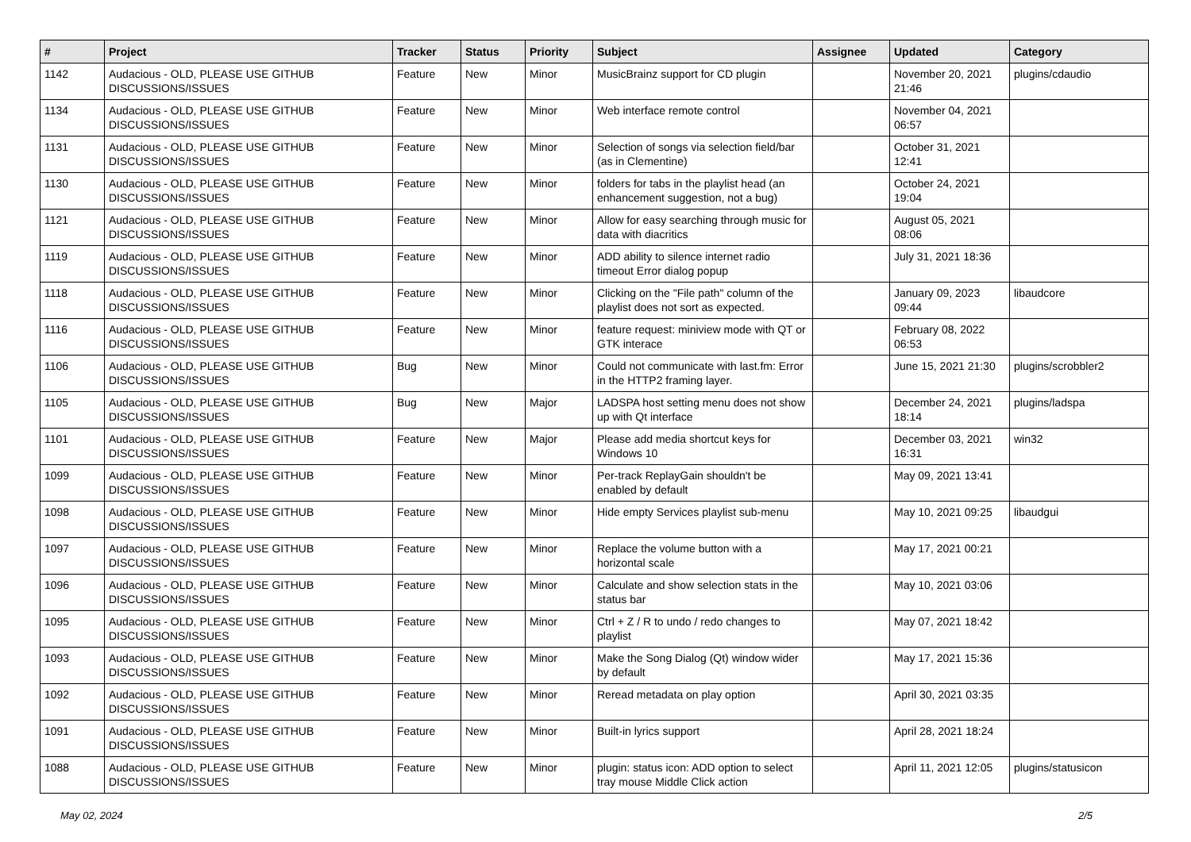| # | Project | Tracker | Status | Priority | Subject | Assignee | Updated | Category |
| --- | --- | --- | --- | --- | --- | --- | --- | --- |
| 1142 | Audacious - OLD, PLEASE USE GITHUB DISCUSSIONS/ISSUES | Feature | New | Minor | MusicBrainz support for CD plugin | | November 20, 2021 21:46 | plugins/cdaudio |
| 1134 | Audacious - OLD, PLEASE USE GITHUB DISCUSSIONS/ISSUES | Feature | New | Minor | Web interface remote control | | November 04, 2021 06:57 | |
| 1131 | Audacious - OLD, PLEASE USE GITHUB DISCUSSIONS/ISSUES | Feature | New | Minor | Selection of songs via selection field/bar (as in Clementine) | | October 31, 2021 12:41 | |
| 1130 | Audacious - OLD, PLEASE USE GITHUB DISCUSSIONS/ISSUES | Feature | New | Minor | folders for tabs in the playlist head (an enhancement suggestion, not a bug) | | October 24, 2021 19:04 | |
| 1121 | Audacious - OLD, PLEASE USE GITHUB DISCUSSIONS/ISSUES | Feature | New | Minor | Allow for easy searching through music for data with diacritics | | August 05, 2021 08:06 | |
| 1119 | Audacious - OLD, PLEASE USE GITHUB DISCUSSIONS/ISSUES | Feature | New | Minor | ADD ability to silence internet radio timeout Error dialog popup | | July 31, 2021 18:36 | |
| 1118 | Audacious - OLD, PLEASE USE GITHUB DISCUSSIONS/ISSUES | Feature | New | Minor | Clicking on the "File path" column of the playlist does not sort as expected. | | January 09, 2023 09:44 | libaudcore |
| 1116 | Audacious - OLD, PLEASE USE GITHUB DISCUSSIONS/ISSUES | Feature | New | Minor | feature request: miniview mode with QT or GTK interace | | February 08, 2022 06:53 | |
| 1106 | Audacious - OLD, PLEASE USE GITHUB DISCUSSIONS/ISSUES | Bug | New | Minor | Could not communicate with last.fm: Error in the HTTP2 framing layer. | | June 15, 2021 21:30 | plugins/scrobbler2 |
| 1105 | Audacious - OLD, PLEASE USE GITHUB DISCUSSIONS/ISSUES | Bug | New | Major | LADSPA host setting menu does not show up with Qt interface | | December 24, 2021 18:14 | plugins/ladspa |
| 1101 | Audacious - OLD, PLEASE USE GITHUB DISCUSSIONS/ISSUES | Feature | New | Major | Please add media shortcut keys for Windows 10 | | December 03, 2021 16:31 | win32 |
| 1099 | Audacious - OLD, PLEASE USE GITHUB DISCUSSIONS/ISSUES | Feature | New | Minor | Per-track ReplayGain shouldn't be enabled by default | | May 09, 2021 13:41 | |
| 1098 | Audacious - OLD, PLEASE USE GITHUB DISCUSSIONS/ISSUES | Feature | New | Minor | Hide empty Services playlist sub-menu | | May 10, 2021 09:25 | libaudgui |
| 1097 | Audacious - OLD, PLEASE USE GITHUB DISCUSSIONS/ISSUES | Feature | New | Minor | Replace the volume button with a horizontal scale | | May 17, 2021 00:21 | |
| 1096 | Audacious - OLD, PLEASE USE GITHUB DISCUSSIONS/ISSUES | Feature | New | Minor | Calculate and show selection stats in the status bar | | May 10, 2021 03:06 | |
| 1095 | Audacious - OLD, PLEASE USE GITHUB DISCUSSIONS/ISSUES | Feature | New | Minor | Ctrl + Z / R to undo / redo changes to playlist | | May 07, 2021 18:42 | |
| 1093 | Audacious - OLD, PLEASE USE GITHUB DISCUSSIONS/ISSUES | Feature | New | Minor | Make the Song Dialog (Qt) window wider by default | | May 17, 2021 15:36 | |
| 1092 | Audacious - OLD, PLEASE USE GITHUB DISCUSSIONS/ISSUES | Feature | New | Minor | Reread metadata on play option | | April 30, 2021 03:35 | |
| 1091 | Audacious - OLD, PLEASE USE GITHUB DISCUSSIONS/ISSUES | Feature | New | Minor | Built-in lyrics support | | April 28, 2021 18:24 | |
| 1088 | Audacious - OLD, PLEASE USE GITHUB DISCUSSIONS/ISSUES | Feature | New | Minor | plugin: status icon: ADD option to select tray mouse Middle Click action | | April 11, 2021 12:05 | plugins/statusicon |
May 02, 2024 2/5